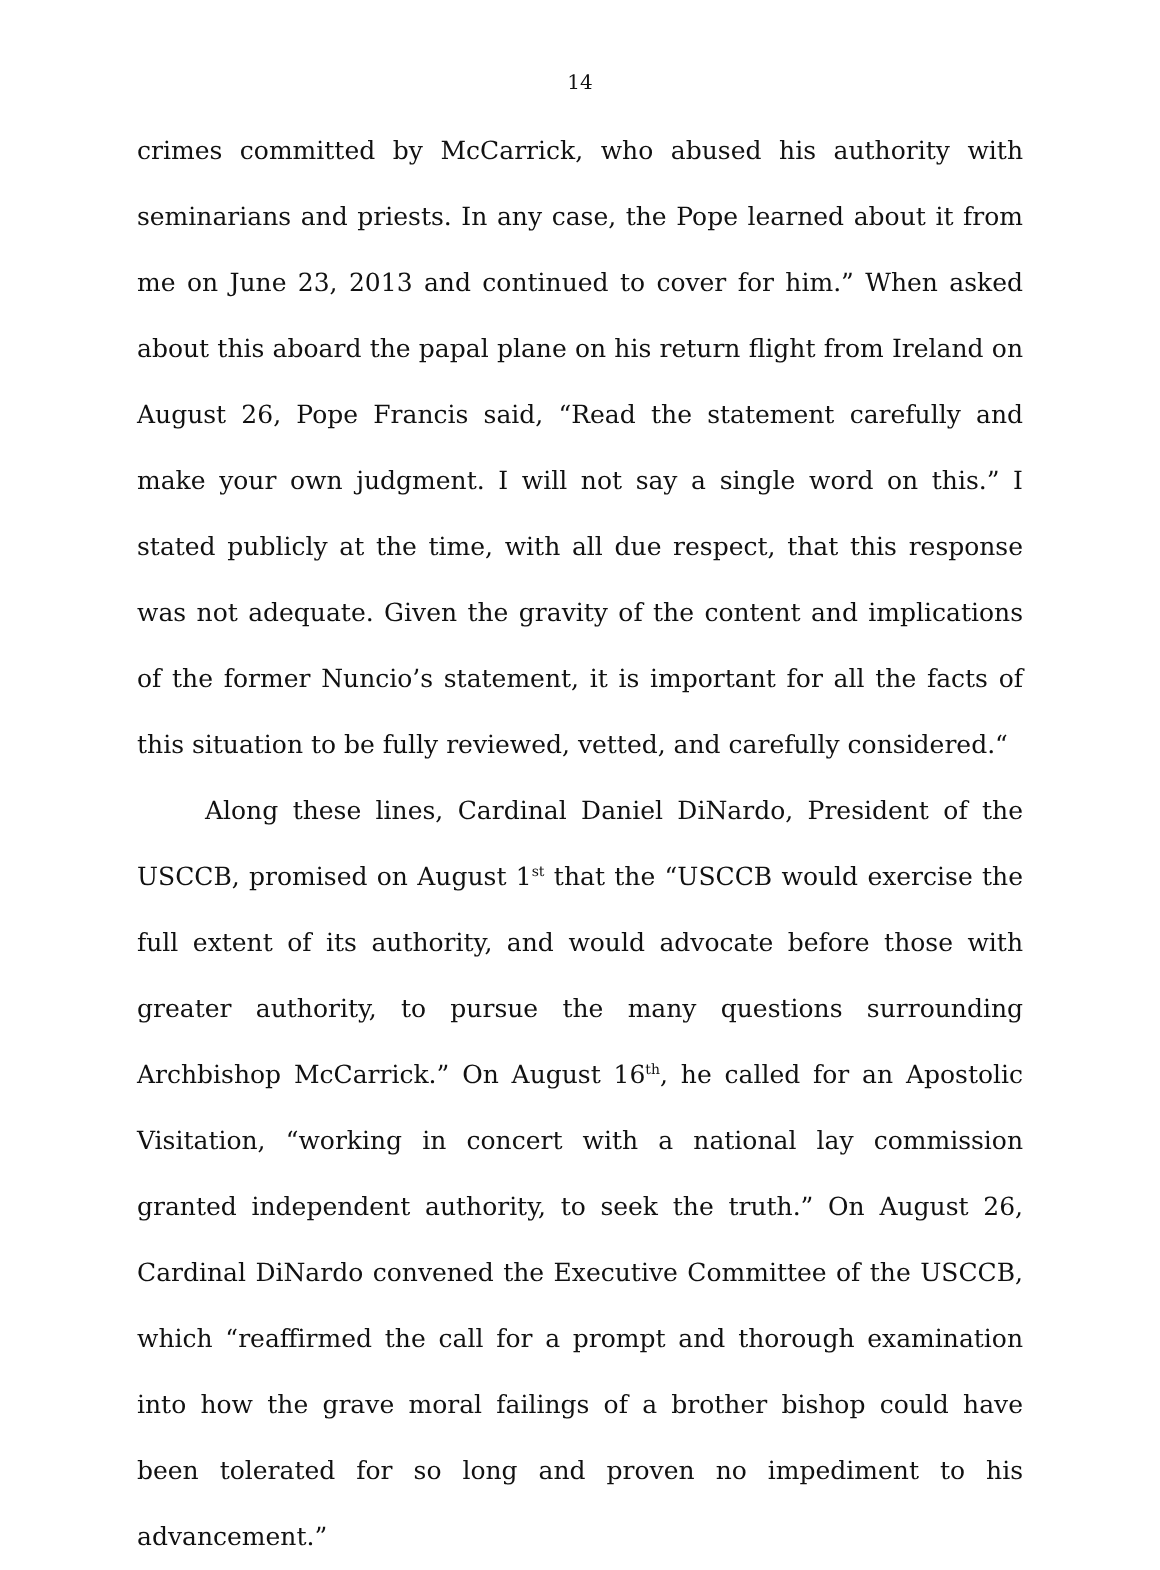14
crimes committed by McCarrick, who abused his authority with seminarians and priests. In any case, the Pope learned about it from me on June 23, 2013 and continued to cover for him.” When asked about this aboard the papal plane on his return flight from Ireland on August 26, Pope Francis said, “Read the statement carefully and make your own judgment. I will not say a single word on this.” I stated publicly at the time, with all due respect, that this response was not adequate. Given the gravity of the content and implications of the former Nuncio’s statement, it is important for all the facts of this situation to be fully reviewed, vetted, and carefully considered.“
Along these lines, Cardinal Daniel DiNardo, President of the USCCB, promised on August 1<sup>st</sup> that the “USCCB would exercise the full extent of its authority, and would advocate before those with greater authority, to pursue the many questions surrounding Archbishop McCarrick.” On August 16<sup>th</sup>, he called for an Apostolic Visitation, “working in concert with a national lay commission granted independent authority, to seek the truth.” On August 26, Cardinal DiNardo convened the Executive Committee of the USCCB, which “reaffirmed the call for a prompt and thorough examination into how the grave moral failings of a brother bishop could have been tolerated for so long and proven no impediment to his advancement.”